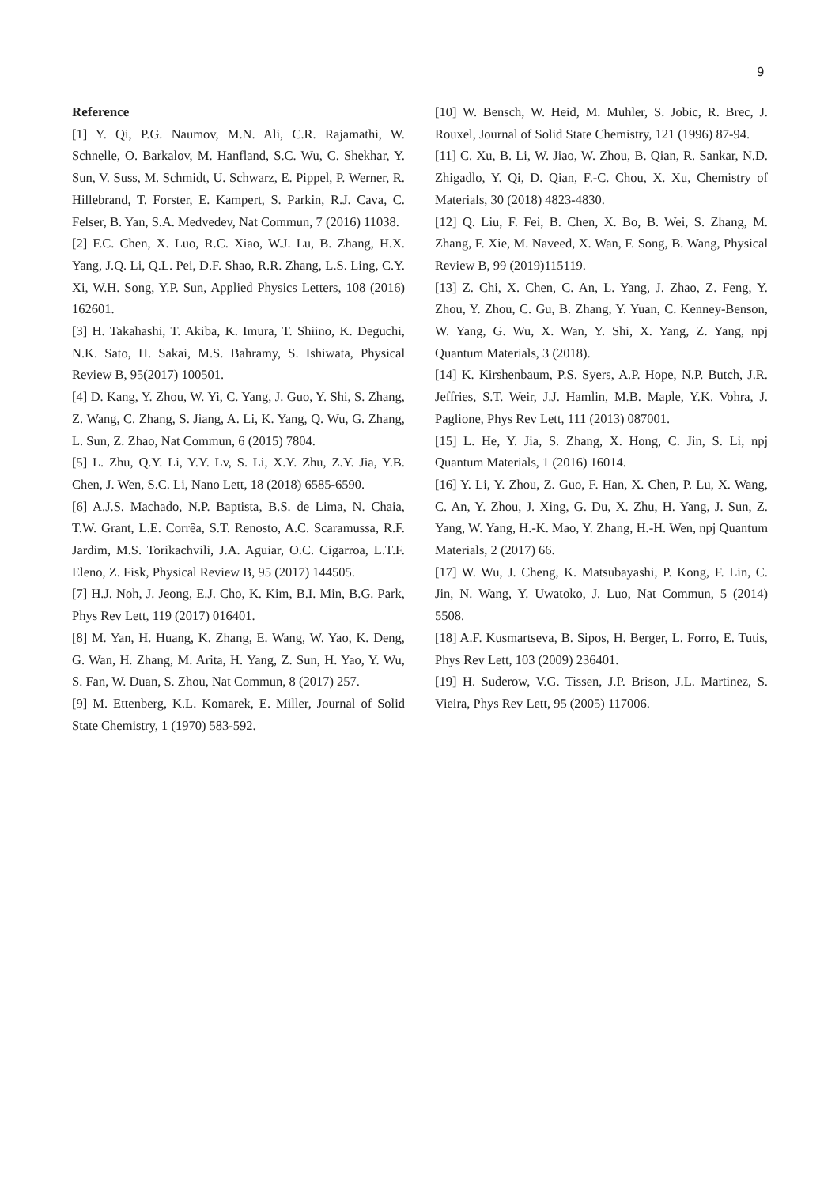9
Reference
[1] Y. Qi, P.G. Naumov, M.N. Ali, C.R. Rajamathi, W. Schnelle, O. Barkalov, M. Hanfland, S.C. Wu, C. Shekhar, Y. Sun, V. Suss, M. Schmidt, U. Schwarz, E. Pippel, P. Werner, R. Hillebrand, T. Forster, E. Kampert, S. Parkin, R.J. Cava, C. Felser, B. Yan, S.A. Medvedev, Nat Commun, 7 (2016) 11038.
[2] F.C. Chen, X. Luo, R.C. Xiao, W.J. Lu, B. Zhang, H.X. Yang, J.Q. Li, Q.L. Pei, D.F. Shao, R.R. Zhang, L.S. Ling, C.Y. Xi, W.H. Song, Y.P. Sun, Applied Physics Letters, 108 (2016) 162601.
[3] H. Takahashi, T. Akiba, K. Imura, T. Shiino, K. Deguchi, N.K. Sato, H. Sakai, M.S. Bahramy, S. Ishiwata, Physical Review B, 95(2017) 100501.
[4] D. Kang, Y. Zhou, W. Yi, C. Yang, J. Guo, Y. Shi, S. Zhang, Z. Wang, C. Zhang, S. Jiang, A. Li, K. Yang, Q. Wu, G. Zhang, L. Sun, Z. Zhao, Nat Commun, 6 (2015) 7804.
[5] L. Zhu, Q.Y. Li, Y.Y. Lv, S. Li, X.Y. Zhu, Z.Y. Jia, Y.B. Chen, J. Wen, S.C. Li, Nano Lett, 18 (2018) 6585-6590.
[6] A.J.S. Machado, N.P. Baptista, B.S. de Lima, N. Chaia, T.W. Grant, L.E. Corrêa, S.T. Renosto, A.C. Scaramussa, R.F. Jardim, M.S. Torikachvili, J.A. Aguiar, O.C. Cigarroa, L.T.F. Eleno, Z. Fisk, Physical Review B, 95 (2017) 144505.
[7] H.J. Noh, J. Jeong, E.J. Cho, K. Kim, B.I. Min, B.G. Park, Phys Rev Lett, 119 (2017) 016401.
[8] M. Yan, H. Huang, K. Zhang, E. Wang, W. Yao, K. Deng, G. Wan, H. Zhang, M. Arita, H. Yang, Z. Sun, H. Yao, Y. Wu, S. Fan, W. Duan, S. Zhou, Nat Commun, 8 (2017) 257.
[9] M. Ettenberg, K.L. Komarek, E. Miller, Journal of Solid State Chemistry, 1 (1970) 583-592.
[10] W. Bensch, W. Heid, M. Muhler, S. Jobic, R. Brec, J. Rouxel, Journal of Solid State Chemistry, 121 (1996) 87-94.
[11] C. Xu, B. Li, W. Jiao, W. Zhou, B. Qian, R. Sankar, N.D. Zhigadlo, Y. Qi, D. Qian, F.-C. Chou, X. Xu, Chemistry of Materials, 30 (2018) 4823-4830.
[12] Q. Liu, F. Fei, B. Chen, X. Bo, B. Wei, S. Zhang, M. Zhang, F. Xie, M. Naveed, X. Wan, F. Song, B. Wang, Physical Review B, 99 (2019)115119.
[13] Z. Chi, X. Chen, C. An, L. Yang, J. Zhao, Z. Feng, Y. Zhou, Y. Zhou, C. Gu, B. Zhang, Y. Yuan, C. Kenney-Benson, W. Yang, G. Wu, X. Wan, Y. Shi, X. Yang, Z. Yang, npj Quantum Materials, 3 (2018).
[14] K. Kirshenbaum, P.S. Syers, A.P. Hope, N.P. Butch, J.R. Jeffries, S.T. Weir, J.J. Hamlin, M.B. Maple, Y.K. Vohra, J. Paglione, Phys Rev Lett, 111 (2013) 087001.
[15] L. He, Y. Jia, S. Zhang, X. Hong, C. Jin, S. Li, npj Quantum Materials, 1 (2016) 16014.
[16] Y. Li, Y. Zhou, Z. Guo, F. Han, X. Chen, P. Lu, X. Wang, C. An, Y. Zhou, J. Xing, G. Du, X. Zhu, H. Yang, J. Sun, Z. Yang, W. Yang, H.-K. Mao, Y. Zhang, H.-H. Wen, npj Quantum Materials, 2 (2017) 66.
[17] W. Wu, J. Cheng, K. Matsubayashi, P. Kong, F. Lin, C. Jin, N. Wang, Y. Uwatoko, J. Luo, Nat Commun, 5 (2014) 5508.
[18] A.F. Kusmartseva, B. Sipos, H. Berger, L. Forro, E. Tutis, Phys Rev Lett, 103 (2009) 236401.
[19] H. Suderow, V.G. Tissen, J.P. Brison, J.L. Martinez, S. Vieira, Phys Rev Lett, 95 (2005) 117006.